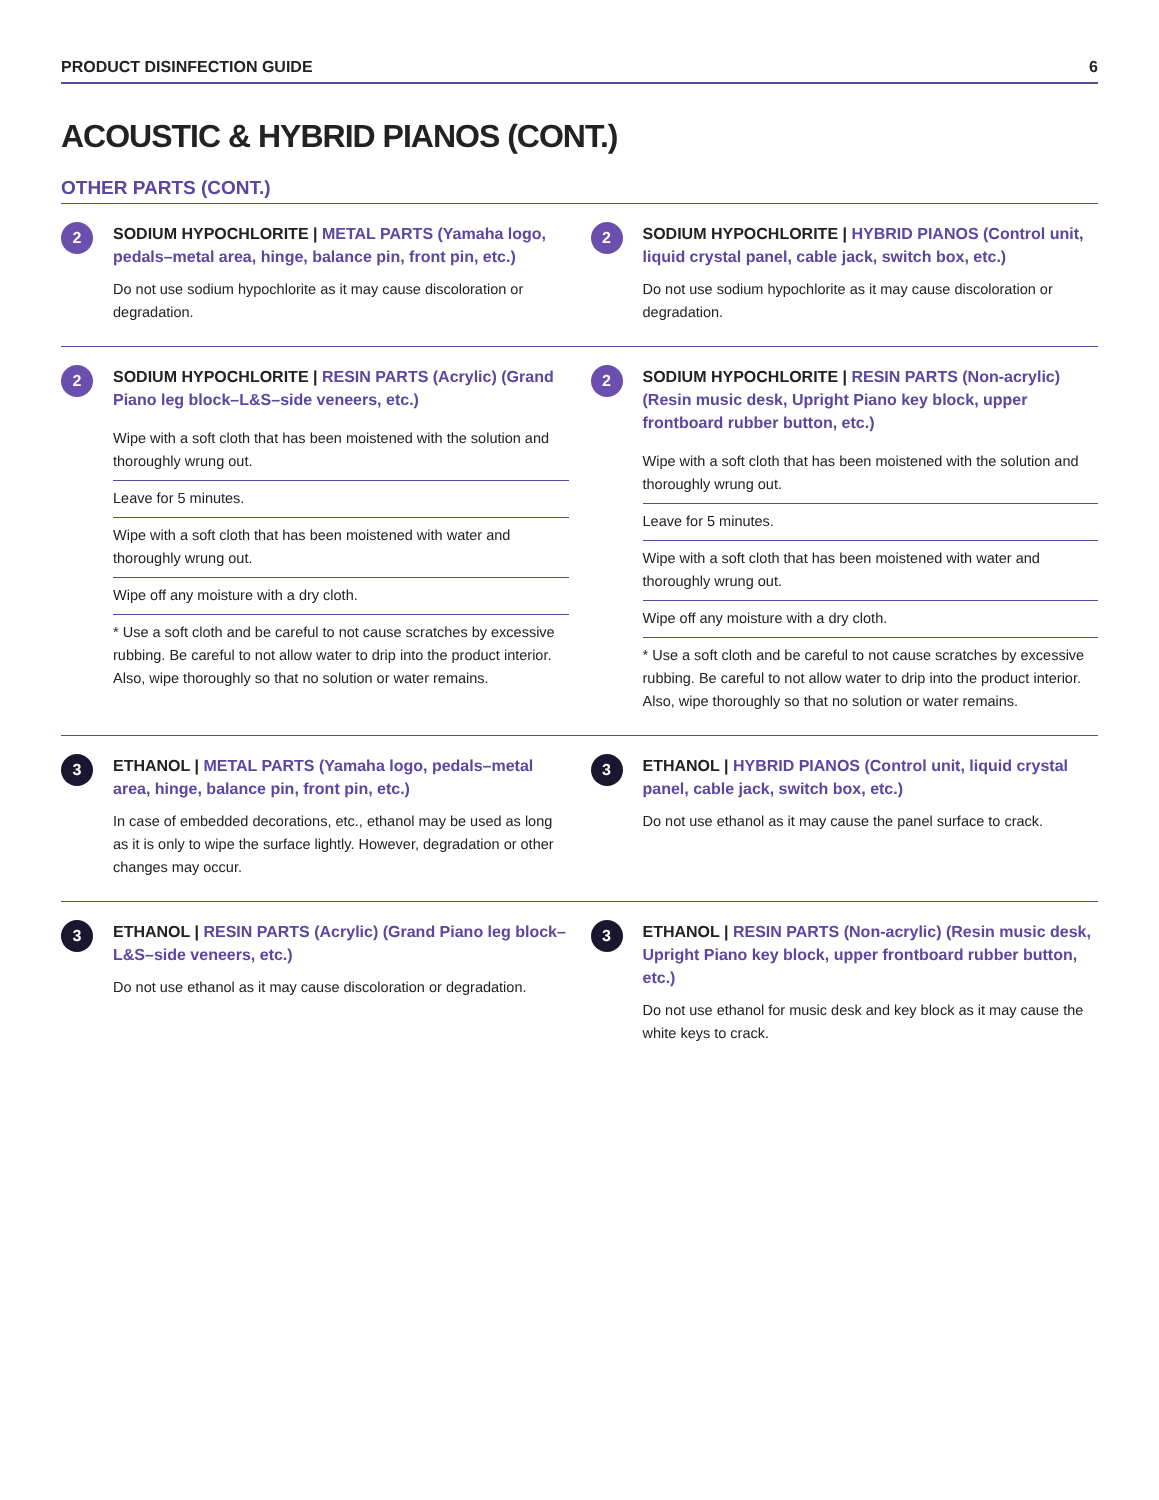PRODUCT DISINFECTION GUIDE 6
ACOUSTIC & HYBRID PIANOS (CONT.)
OTHER PARTS (CONT.)
2
SODIUM HYPOCHLORITE | METAL PARTS (Yamaha logo, pedals–metal area, hinge, balance pin, front pin, etc.)
Do not use sodium hypochlorite as it may cause discoloration or degradation.
2
SODIUM HYPOCHLORITE | HYBRID PIANOS (Control unit, liquid crystal panel, cable jack, switch box, etc.)
Do not use sodium hypochlorite as it may cause discoloration or degradation.
2
SODIUM HYPOCHLORITE | RESIN PARTS (Acrylic) (Grand Piano leg block–L&S–side veneers, etc.)
Wipe with a soft cloth that has been moistened with the solution and thoroughly wrung out.
Leave for 5 minutes.
Wipe with a soft cloth that has been moistened with water and thoroughly wrung out.
Wipe off any moisture with a dry cloth.
* Use a soft cloth and be careful to not cause scratches by excessive rubbing. Be careful to not allow water to drip into the product interior. Also, wipe thoroughly so that no solution or water remains.
2
SODIUM HYPOCHLORITE | RESIN PARTS (Non-acrylic) (Resin music desk, Upright Piano key block, upper frontboard rubber button, etc.)
Wipe with a soft cloth that has been moistened with the solution and thoroughly wrung out.
Leave for 5 minutes.
Wipe with a soft cloth that has been moistened with water and thoroughly wrung out.
Wipe off any moisture with a dry cloth.
* Use a soft cloth and be careful to not cause scratches by excessive rubbing. Be careful to not allow water to drip into the product interior. Also, wipe thoroughly so that no solution or water remains.
3
ETHANOL | METAL PARTS (Yamaha logo, pedals–metal area, hinge, balance pin, front pin, etc.)
In case of embedded decorations, etc., ethanol may be used as long as it is only to wipe the surface lightly. However, degradation or other changes may occur.
3
ETHANOL | HYBRID PIANOS (Control unit, liquid crystal panel, cable jack, switch box, etc.)
Do not use ethanol as it may cause the panel surface to crack.
3
ETHANOL | RESIN PARTS (Acrylic) (Grand Piano leg block–L&S–side veneers, etc.)
Do not use ethanol as it may cause discoloration or degradation.
3
ETHANOL | RESIN PARTS (Non-acrylic) (Resin music desk, Upright Piano key block, upper frontboard rubber button, etc.)
Do not use ethanol for music desk and key block as it may cause the white keys to crack.